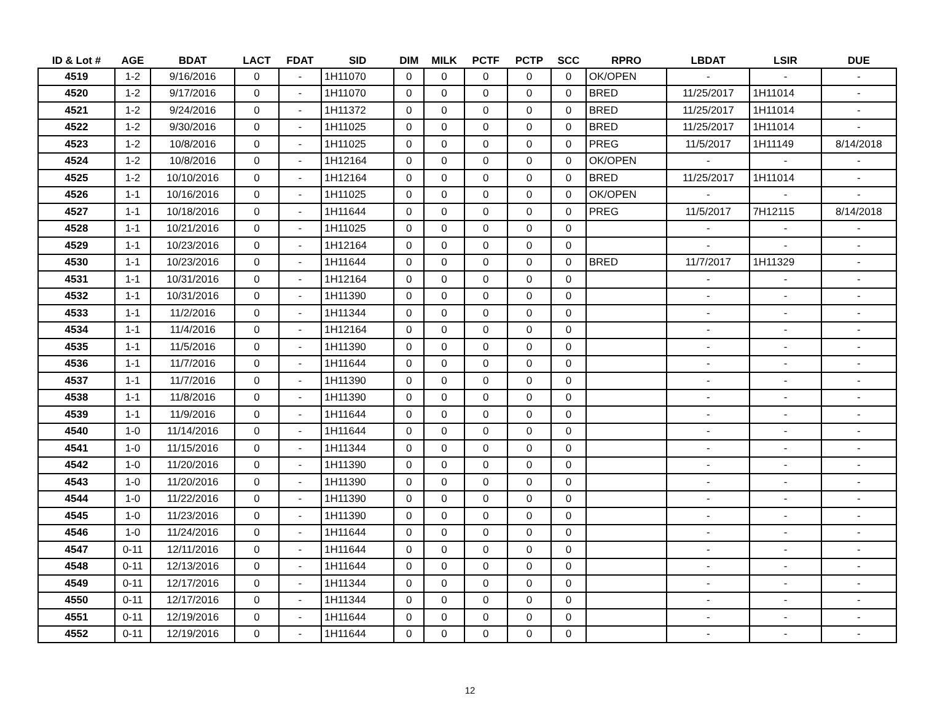| ID & Lot # | AGE | BDAT | LACT | FDAT | SID | DIM | MILK | PCTF | PCTP | SCC | RPRO | LBDAT | LSIR | DUE |
| --- | --- | --- | --- | --- | --- | --- | --- | --- | --- | --- | --- | --- | --- | --- |
| 4519 | 1-2 | 9/16/2016 | 0 | - | 1H11070 | 0 | 0 | 0 | 0 | 0 | OK/OPEN | - | - | - |
| 4520 | 1-2 | 9/17/2016 | 0 | - | 1H11070 | 0 | 0 | 0 | 0 | 0 | BRED | 11/25/2017 | 1H11014 | - |
| 4521 | 1-2 | 9/24/2016 | 0 | - | 1H11372 | 0 | 0 | 0 | 0 | 0 | BRED | 11/25/2017 | 1H11014 | - |
| 4522 | 1-2 | 9/30/2016 | 0 | - | 1H11025 | 0 | 0 | 0 | 0 | 0 | BRED | 11/25/2017 | 1H11014 | - |
| 4523 | 1-2 | 10/8/2016 | 0 | - | 1H11025 | 0 | 0 | 0 | 0 | 0 | PREG | 11/5/2017 | 1H11149 | 8/14/2018 |
| 4524 | 1-2 | 10/8/2016 | 0 | - | 1H12164 | 0 | 0 | 0 | 0 | 0 | OK/OPEN | - | - | - |
| 4525 | 1-2 | 10/10/2016 | 0 | - | 1H12164 | 0 | 0 | 0 | 0 | 0 | BRED | 11/25/2017 | 1H11014 | - |
| 4526 | 1-1 | 10/16/2016 | 0 | - | 1H11025 | 0 | 0 | 0 | 0 | 0 | OK/OPEN | - | - | - |
| 4527 | 1-1 | 10/18/2016 | 0 | - | 1H11644 | 0 | 0 | 0 | 0 | 0 | PREG | 11/5/2017 | 7H12115 | 8/14/2018 |
| 4528 | 1-1 | 10/21/2016 | 0 | - | 1H11025 | 0 | 0 | 0 | 0 | 0 | | - | - | - |
| 4529 | 1-1 | 10/23/2016 | 0 | - | 1H12164 | 0 | 0 | 0 | 0 | 0 | | - | - | - |
| 4530 | 1-1 | 10/23/2016 | 0 | - | 1H11644 | 0 | 0 | 0 | 0 | 0 | BRED | 11/7/2017 | 1H11329 | - |
| 4531 | 1-1 | 10/31/2016 | 0 | - | 1H12164 | 0 | 0 | 0 | 0 | 0 | | - | - | - |
| 4532 | 1-1 | 10/31/2016 | 0 | - | 1H11390 | 0 | 0 | 0 | 0 | 0 | | - | - | - |
| 4533 | 1-1 | 11/2/2016 | 0 | - | 1H11344 | 0 | 0 | 0 | 0 | 0 | | - | - | - |
| 4534 | 1-1 | 11/4/2016 | 0 | - | 1H12164 | 0 | 0 | 0 | 0 | 0 | | - | - | - |
| 4535 | 1-1 | 11/5/2016 | 0 | - | 1H11390 | 0 | 0 | 0 | 0 | 0 | | - | - | - |
| 4536 | 1-1 | 11/7/2016 | 0 | - | 1H11644 | 0 | 0 | 0 | 0 | 0 | | - | - | - |
| 4537 | 1-1 | 11/7/2016 | 0 | - | 1H11390 | 0 | 0 | 0 | 0 | 0 | | - | - | - |
| 4538 | 1-1 | 11/8/2016 | 0 | - | 1H11390 | 0 | 0 | 0 | 0 | 0 | | - | - | - |
| 4539 | 1-1 | 11/9/2016 | 0 | - | 1H11644 | 0 | 0 | 0 | 0 | 0 | | - | - | - |
| 4540 | 1-0 | 11/14/2016 | 0 | - | 1H11644 | 0 | 0 | 0 | 0 | 0 | | - | - | - |
| 4541 | 1-0 | 11/15/2016 | 0 | - | 1H11344 | 0 | 0 | 0 | 0 | 0 | | - | - | - |
| 4542 | 1-0 | 11/20/2016 | 0 | - | 1H11390 | 0 | 0 | 0 | 0 | 0 | | - | - | - |
| 4543 | 1-0 | 11/20/2016 | 0 | - | 1H11390 | 0 | 0 | 0 | 0 | 0 | | - | - | - |
| 4544 | 1-0 | 11/22/2016 | 0 | - | 1H11390 | 0 | 0 | 0 | 0 | 0 | | - | - | - |
| 4545 | 1-0 | 11/23/2016 | 0 | - | 1H11390 | 0 | 0 | 0 | 0 | 0 | | - | - | - |
| 4546 | 1-0 | 11/24/2016 | 0 | - | 1H11644 | 0 | 0 | 0 | 0 | 0 | | - | - | - |
| 4547 | 0-11 | 12/11/2016 | 0 | - | 1H11644 | 0 | 0 | 0 | 0 | 0 | | - | - | - |
| 4548 | 0-11 | 12/13/2016 | 0 | - | 1H11644 | 0 | 0 | 0 | 0 | 0 | | - | - | - |
| 4549 | 0-11 | 12/17/2016 | 0 | - | 1H11344 | 0 | 0 | 0 | 0 | 0 | | - | - | - |
| 4550 | 0-11 | 12/17/2016 | 0 | - | 1H11344 | 0 | 0 | 0 | 0 | 0 | | - | - | - |
| 4551 | 0-11 | 12/19/2016 | 0 | - | 1H11644 | 0 | 0 | 0 | 0 | 0 | | - | - | - |
| 4552 | 0-11 | 12/19/2016 | 0 | - | 1H11644 | 0 | 0 | 0 | 0 | 0 | | - | - | - |
12